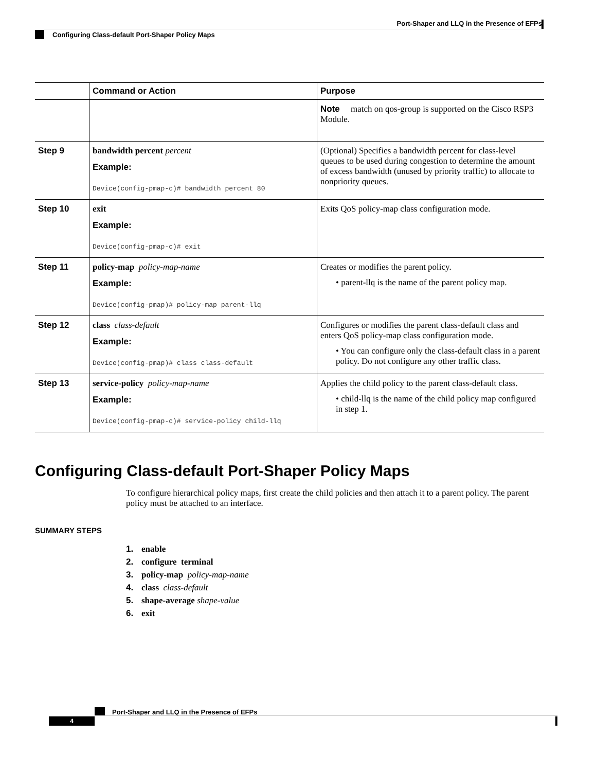Port-Shaper and LLQ in the Presence of EFPs
Configuring Class-default Port-Shaper Policy Maps
| | Command or Action | Purpose |
| --- | --- | --- |
| | | Note match on qos-group is supported on the Cisco RSP3 Module. |
| Step 9 | bandwidth percent percent Example: Device(config-pmap-c)# bandwidth percent 80 | (Optional) Specifies a bandwidth percent for class-level queues to be used during congestion to determine the amount of excess bandwidth (unused by priority traffic) to allocate to nonpriority queues. |
| Step 10 | exit Example: Device(config-pmap-c)# exit | Exits QoS policy-map class configuration mode. |
| Step 11 | policy-map policy-map-name Example: Device(config-pmap)# policy-map parent-llq | Creates or modifies the parent policy. • parent-llq is the name of the parent policy map. |
| Step 12 | class class-default Example: Device(config-pmap)# class class-default | Configures or modifies the parent class-default class and enters QoS policy-map class configuration mode. • You can configure only the class-default class in a parent policy. Do not configure any other traffic class. |
| Step 13 | service-policy policy-map-name Example: Device(config-pmap-c)# service-policy child-llq | Applies the child policy to the parent class-default class. • child-llq is the name of the child policy map configured in step 1. |
Configuring Class-default Port-Shaper Policy Maps
To configure hierarchical policy maps, first create the child policies and then attach it to a parent policy. The parent policy must be attached to an interface.
SUMMARY STEPS
1. enable
2. configure terminal
3. policy-map policy-map-name
4. class class-default
5. shape-average shape-value
6. exit
Port-Shaper and LLQ in the Presence of EFPs
4